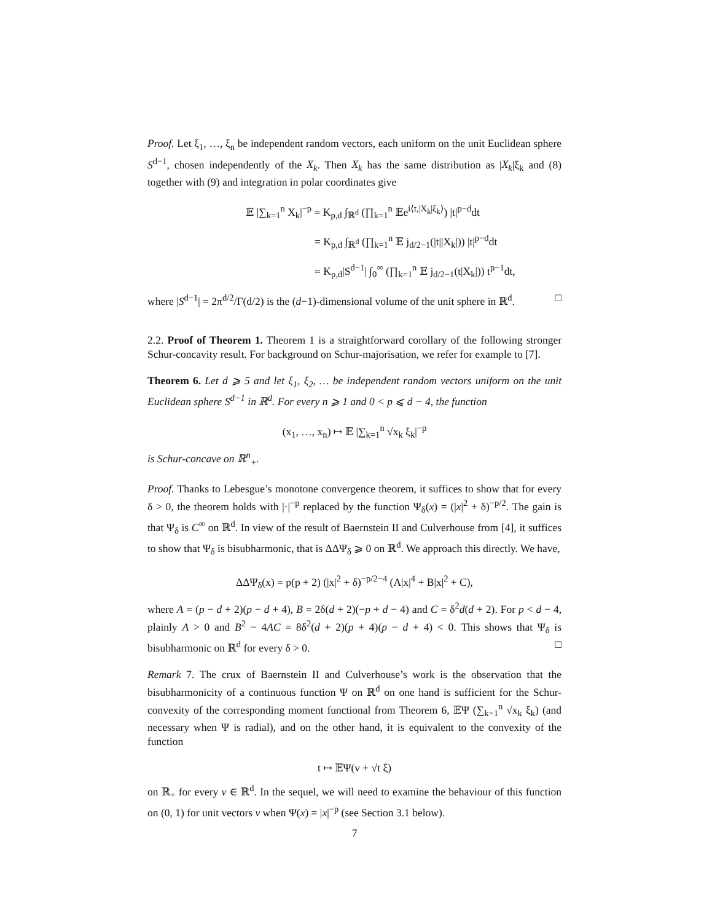Proof. Let ξ<sub>1</sub>, …, ξ<sub>n</sub> be independent random vectors, each uniform on the unit Euclidean sphere S<sup>d−1</sup>, chosen independently of the X<sub>k</sub>. Then X<sub>k</sub> has the same distribution as |X<sub>k</sub>|ξ<sub>k</sub> and (8) together with (9) and integration in polar coordinates give
𝔼 |∑<sub>k=1</sub><sup>n</sup> X<sub>k</sub>|<sup>−p</sup> = K<sub>p,d</sub> ∫<sub>ℝ<sup>d</sup></sub> (∏<sub>k=1</sub><sup>n</sup> 𝔼e<sup>i⟨t,|X<sub>k</sub>|ξ<sub>k</sub>⟩</sup>) |t|<sup>p−d</sup>dt
= K<sub>p,d</sub> ∫<sub>ℝ<sup>d</sup></sub> (∏<sub>k=1</sub><sup>n</sup> 𝔼 j<sub>d/2−1</sub>(|t||X<sub>k</sub>|)) |t|<sup>p−d</sup>dt
= K<sub>p,d</sub>|S<sup>d−1</sup>| ∫<sub>0</sub><sup>∞</sup> (∏<sub>k=1</sub><sup>n</sup> 𝔼 j<sub>d/2−1</sub>(t|X<sub>k</sub>|)) t<sup>p−1</sup>dt,
where |S<sup>d−1</sup>| = 2π<sup>d/2</sup>/Γ(d/2) is the (d−1)-dimensional volume of the unit sphere in ℝ<sup>d</sup>. □
2.2. Proof of Theorem 1. Theorem 1 is a straightforward corollary of the following stronger Schur-concavity result. For background on Schur-majorisation, we refer for example to [7].
Theorem 6. Let d ⩾ 5 and let ξ<sub>1</sub>, ξ<sub>2</sub>, … be independent random vectors uniform on the unit Euclidean sphere S<sup>d−1</sup> in ℝ<sup>d</sup>. For every n ⩾ 1 and 0 < p ⩽ d − 4, the function
(x<sub>1</sub>, …, x<sub>n</sub>) ↦ 𝔼 |∑<sub>k=1</sub><sup>n</sup> √x<sub>k</sub> ξ<sub>k</sub>|<sup>−p</sup>
is Schur-concave on ℝ<sup>n</sup><sub>+</sub>.
Proof. Thanks to Lebesgue’s monotone convergence theorem, it suffices to show that for every δ > 0, the theorem holds with |·|<sup>−p</sup> replaced by the function Ψ<sub>δ</sub>(x) = (|x|<sup>2</sup> + δ)<sup>−p/2</sup>. The gain is that Ψ<sub>δ</sub> is C<sup>∞</sup> on ℝ<sup>d</sup>. In view of the result of Baernstein II and Culverhouse from [4], it suffices to show that Ψ<sub>δ</sub> is bisubharmonic, that is ΔΔΨ<sub>δ</sub> ⩾ 0 on ℝ<sup>d</sup>. We approach this directly. We have,
ΔΔΨ<sub>δ</sub>(x) = p(p + 2) (|x|<sup>2</sup> + δ)<sup>−p/2−4</sup> (A|x|<sup>4</sup> + B|x|<sup>2</sup> + C),
where A = (p − d + 2)(p − d + 4), B = 2δ(d + 2)(−p + d − 4) and C = δ<sup>2</sup>d(d + 2). For p < d − 4, plainly A > 0 and B<sup>2</sup> − 4AC = 8δ<sup>2</sup>(d + 2)(p + 4)(p − d + 4) < 0. This shows that Ψ<sub>δ</sub> is bisubharmonic on ℝ<sup>d</sup> for every δ > 0. □
Remark 7. The crux of Baernstein II and Culverhouse’s work is the observation that the bisubharmonicity of a continuous function Ψ on ℝ<sup>d</sup> on one hand is sufficient for the Schur-convexity of the corresponding moment functional from Theorem 6, 𝔼Ψ (∑<sub>k=1</sub><sup>n</sup> √x<sub>k</sub> ξ<sub>k</sub>) (and necessary when Ψ is radial), and on the other hand, it is equivalent to the convexity of the function
t ↦ 𝔼Ψ(v + √t ξ)
on ℝ<sub>+</sub> for every v ∈ ℝ<sup>d</sup>. In the sequel, we will need to examine the behaviour of this function on (0, 1) for unit vectors v when Ψ(x) = |x|<sup>−p</sup> (see Section 3.1 below).
7